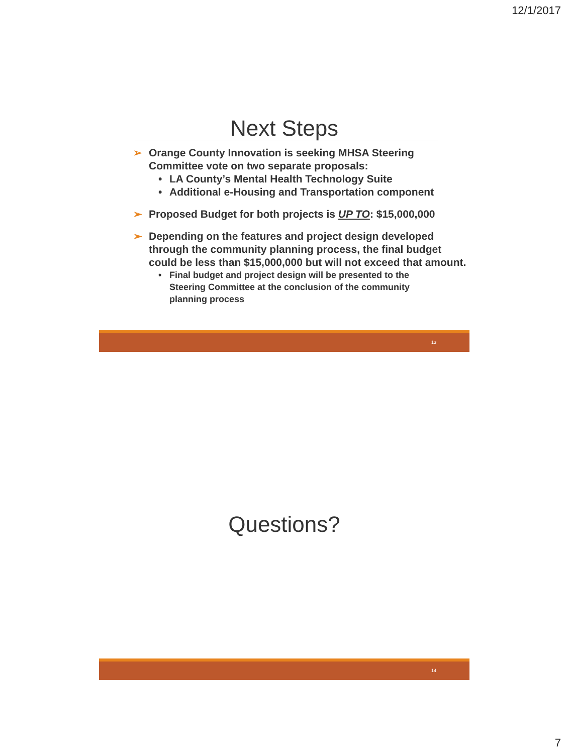12/1/2017
Next Steps
➢ Orange County Innovation is seeking MHSA Steering Committee vote on two separate proposals:
• LA County’s Mental Health Technology Suite
• Additional e-Housing and Transportation component
➢ Proposed Budget for both projects is UP TO: $15,000,000
➢ Depending on the features and project design developed through the community planning process, the final budget could be less than $15,000,000 but will not exceed that amount.
• Final budget and project design will be presented to the Steering Committee at the conclusion of the community planning process
13
Questions?
14
7